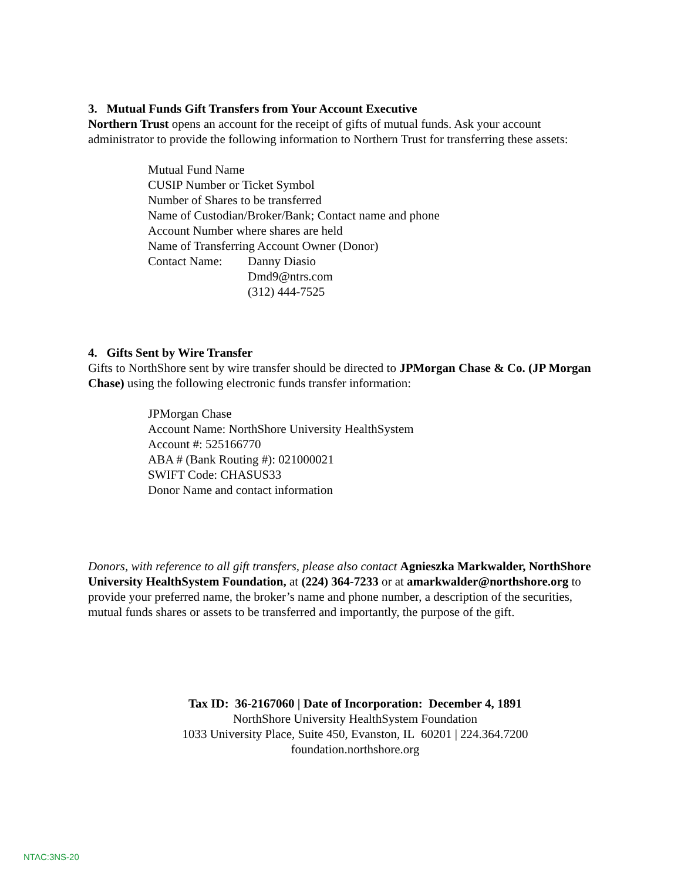3. Mutual Funds Gift Transfers from Your Account Executive
Northern Trust opens an account for the receipt of gifts of mutual funds. Ask your account administrator to provide the following information to Northern Trust for transferring these assets:
Mutual Fund Name
CUSIP Number or Ticket Symbol
Number of Shares to be transferred
Name of Custodian/Broker/Bank; Contact name and phone
Account Number where shares are held
Name of Transferring Account Owner (Donor)
Contact Name: Danny Diasio
Dmd9@ntrs.com
(312) 444-7525
4. Gifts Sent by Wire Transfer
Gifts to NorthShore sent by wire transfer should be directed to JPMorgan Chase & Co. (JP Morgan Chase) using the following electronic funds transfer information:
JPMorgan Chase
Account Name: NorthShore University HealthSystem
Account #: 525166770
ABA # (Bank Routing #): 021000021
SWIFT Code: CHASUS33
Donor Name and contact information
Donors, with reference to all gift transfers, please also contact Agnieszka Markwalder, NorthShore University HealthSystem Foundation, at (224) 364-7233 or at amarkwalder@northshore.org to provide your preferred name, the broker’s name and phone number, a description of the securities, mutual funds shares or assets to be transferred and importantly, the purpose of the gift.
Tax ID: 36-2167060 | Date of Incorporation: December 4, 1891
NorthShore University HealthSystem Foundation
1033 University Place, Suite 450, Evanston, IL 60201 | 224.364.7200
foundation.northshore.org
NTAC:3NS-20